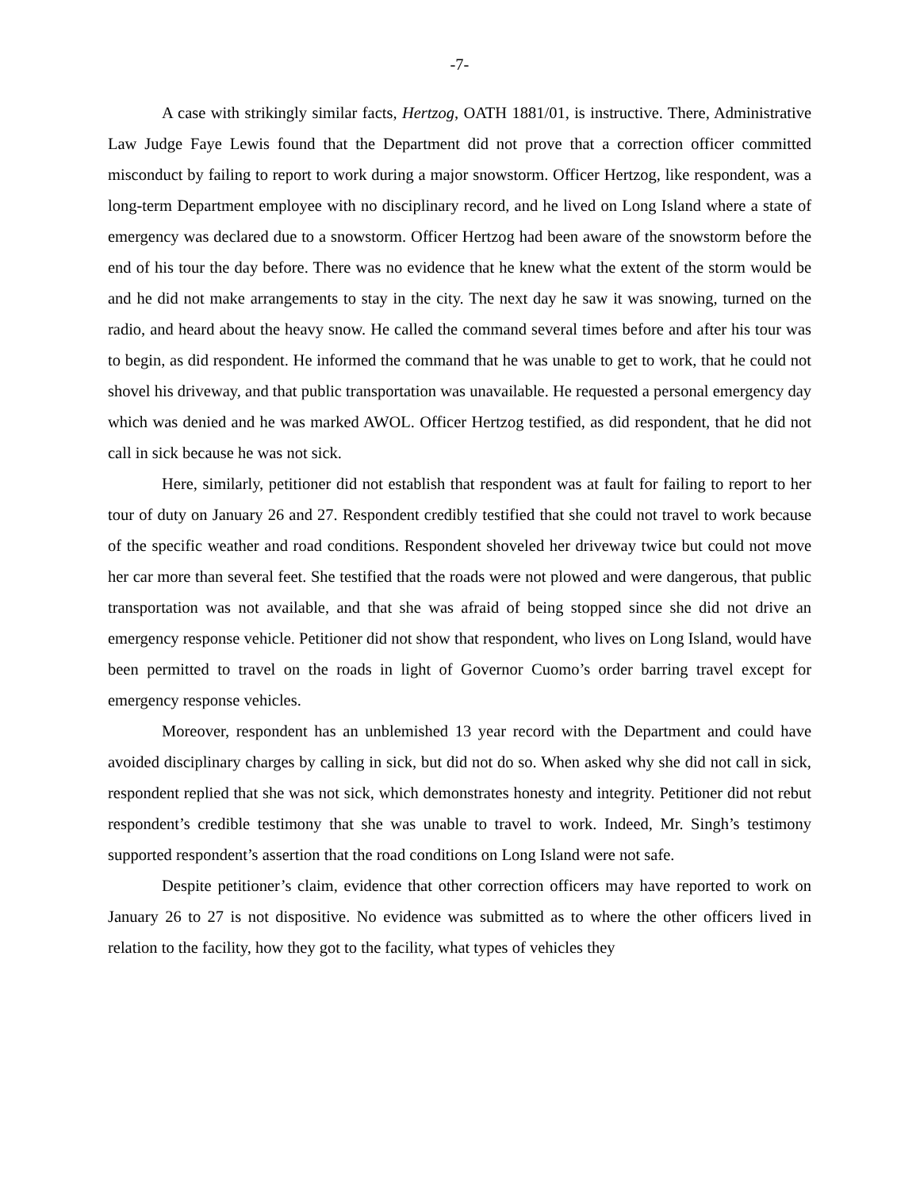-7-
A case with strikingly similar facts, Hertzog, OATH 1881/01, is instructive. There, Administrative Law Judge Faye Lewis found that the Department did not prove that a correction officer committed misconduct by failing to report to work during a major snowstorm. Officer Hertzog, like respondent, was a long-term Department employee with no disciplinary record, and he lived on Long Island where a state of emergency was declared due to a snowstorm. Officer Hertzog had been aware of the snowstorm before the end of his tour the day before. There was no evidence that he knew what the extent of the storm would be and he did not make arrangements to stay in the city. The next day he saw it was snowing, turned on the radio, and heard about the heavy snow. He called the command several times before and after his tour was to begin, as did respondent. He informed the command that he was unable to get to work, that he could not shovel his driveway, and that public transportation was unavailable. He requested a personal emergency day which was denied and he was marked AWOL. Officer Hertzog testified, as did respondent, that he did not call in sick because he was not sick.
Here, similarly, petitioner did not establish that respondent was at fault for failing to report to her tour of duty on January 26 and 27. Respondent credibly testified that she could not travel to work because of the specific weather and road conditions. Respondent shoveled her driveway twice but could not move her car more than several feet. She testified that the roads were not plowed and were dangerous, that public transportation was not available, and that she was afraid of being stopped since she did not drive an emergency response vehicle. Petitioner did not show that respondent, who lives on Long Island, would have been permitted to travel on the roads in light of Governor Cuomo’s order barring travel except for emergency response vehicles.
Moreover, respondent has an unblemished 13 year record with the Department and could have avoided disciplinary charges by calling in sick, but did not do so. When asked why she did not call in sick, respondent replied that she was not sick, which demonstrates honesty and integrity. Petitioner did not rebut respondent’s credible testimony that she was unable to travel to work. Indeed, Mr. Singh’s testimony supported respondent’s assertion that the road conditions on Long Island were not safe.
Despite petitioner’s claim, evidence that other correction officers may have reported to work on January 26 to 27 is not dispositive. No evidence was submitted as to where the other officers lived in relation to the facility, how they got to the facility, what types of vehicles they